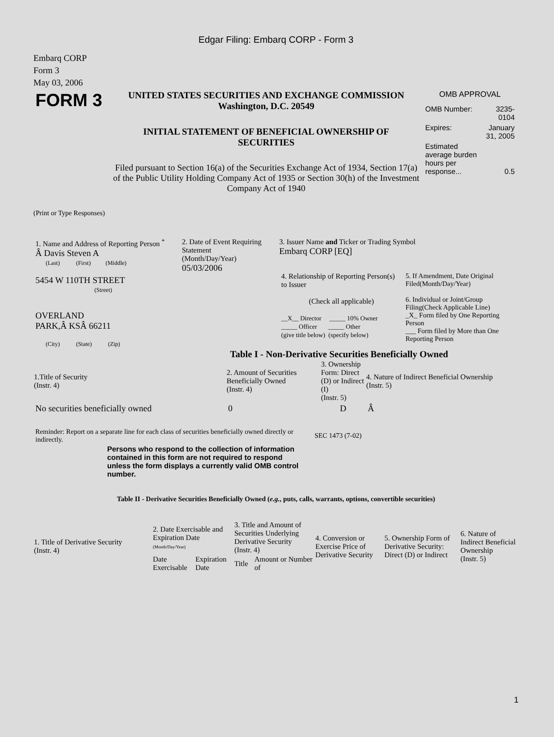Edgar Filing: Embarq CORP - Form 3
Embarq CORP
Form 3
May 03, 2006
| FORM 3 | UNITED STATES SECURITIES AND EXCHANGE COMMISSION Washington, D.C. 20549 INITIAL STATEMENT OF BENEFICIAL OWNERSHIP OF SECURITIES Filed pursuant to Section 16(a) of the Securities Exchange Act of 1934, Section 17(a) of the Public Utility Holding Company Act of 1935 or Section 30(h) of the Investment Company Act of 1940 | OMB APPROVAL / OMB Number: / 3235-0104 / / Expires: / January 31, 2005 / / Estimated average burden hours per response... / 0.5 / |
(Print or Type Responses)
| 1. Name and Address of Reporting Person <sup>*</sup> Â Davis Steven A (Last) (First) (Middle) 5454 W 110TH STREET (Street) OVERLAND PARK,Â KSÂ 66211 (City) (State) (Zip) | 2. Date of Event Requiring Statement (Month/Day/Year) 05/03/2006 | 3. Issuer Name and Ticker or Trading Symbol Embarq CORP [EQ] / 4. Relationship of Reporting Person(s) to Issuer (Check all applicable) __X__ Director _____ 10% Owner _____ Officer _____ Other (give title below) (specify below) / 5. If Amendment, Date Original Filed(Month/Day/Year) 6. Individual or Joint/Group Filing(Check Applicable Line) _X_ Form filed by One Reporting Person ___ Form filed by More than One Reporting Person / |
Table I - Non-Derivative Securities Beneficially Owned
| 1.Title of Security (Instr. 4) | 2. Amount of Securities Beneficially Owned (Instr. 4) | 3. Ownership Form: Direct (D) or Indirect (I) (Instr. 5) | 4. Nature of Indirect Beneficial Ownership (Instr. 5) |
| --- | --- | --- | --- |
| No securities beneficially owned | 0 | D | Â |
| Reminder: Report on a separate line for each class of securities beneficially owned directly or indirectly. | SEC 1473 (7-02) |
Persons who respond to the collection of information contained in this form are not required to respond unless the form displays a currently valid OMB control number.
Table II - Derivative Securities Beneficially Owned (e.g., puts, calls, warrants, options, convertible securities)
| 1. Title of Derivative Security (Instr. 4) | 2. Date Exercisable and Expiration Date (Month/Day/Year) | | 3. Title and Amount of Securities Underlying Derivative Security (Instr. 4) | | 4. Conversion or Exercise Price of Derivative Security | 5. Ownership Form of Derivative Security: Direct (D) or Indirect | 6. Nature of Indirect Beneficial Ownership (Instr. 5) |
| --- | --- | --- | --- | --- | --- | --- | --- |
| | Date Exercisable | Expiration Date | Title | Amount or Number of | | | |
1